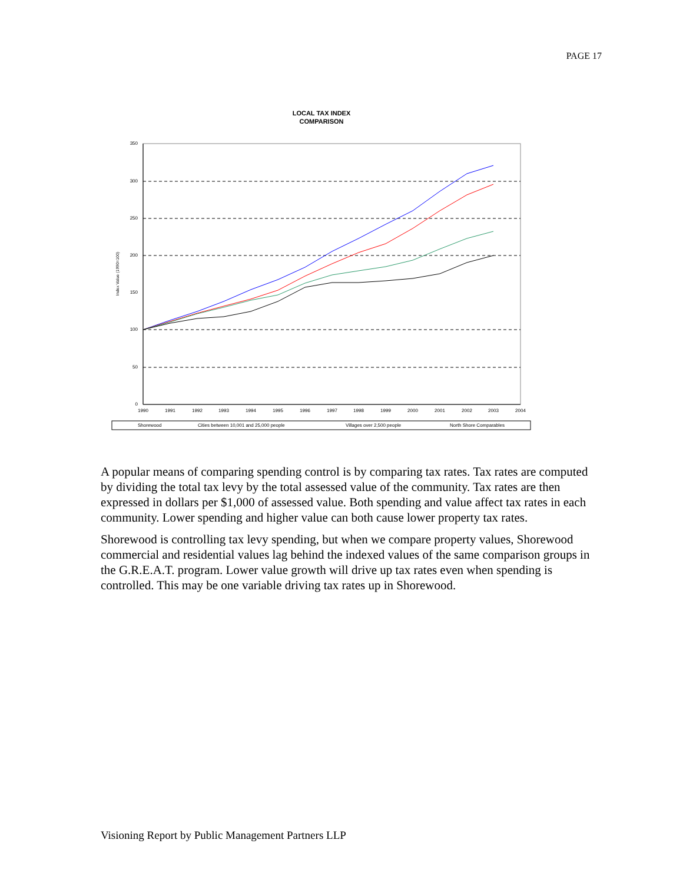PAGE 17
LOCAL TAX INDEX
COMPARISON
350
300
250
200
150
100
50
0
Index Value (1990=100)
1990
1991
1992
1993
1994
1995
1996
1997
1998
1999
2000
2001
2002
2003
2004
Shorewood
Cities between 10,001 and 25,000 people
Villages over 2,500 people
North Shore Comparables
A popular means of comparing spending control is by comparing tax rates. Tax rates are computed by dividing the total tax levy by the total assessed value of the community. Tax rates are then expressed in dollars per $1,000 of assessed value. Both spending and value affect tax rates in each community. Lower spending and higher value can both cause lower property tax rates.
Shorewood is controlling tax levy spending, but when we compare property values, Shorewood commercial and residential values lag behind the indexed values of the same comparison groups in the G.R.E.A.T. program. Lower value growth will drive up tax rates even when spending is controlled. This may be one variable driving tax rates up in Shorewood.
Visioning Report by Public Management Partners LLP